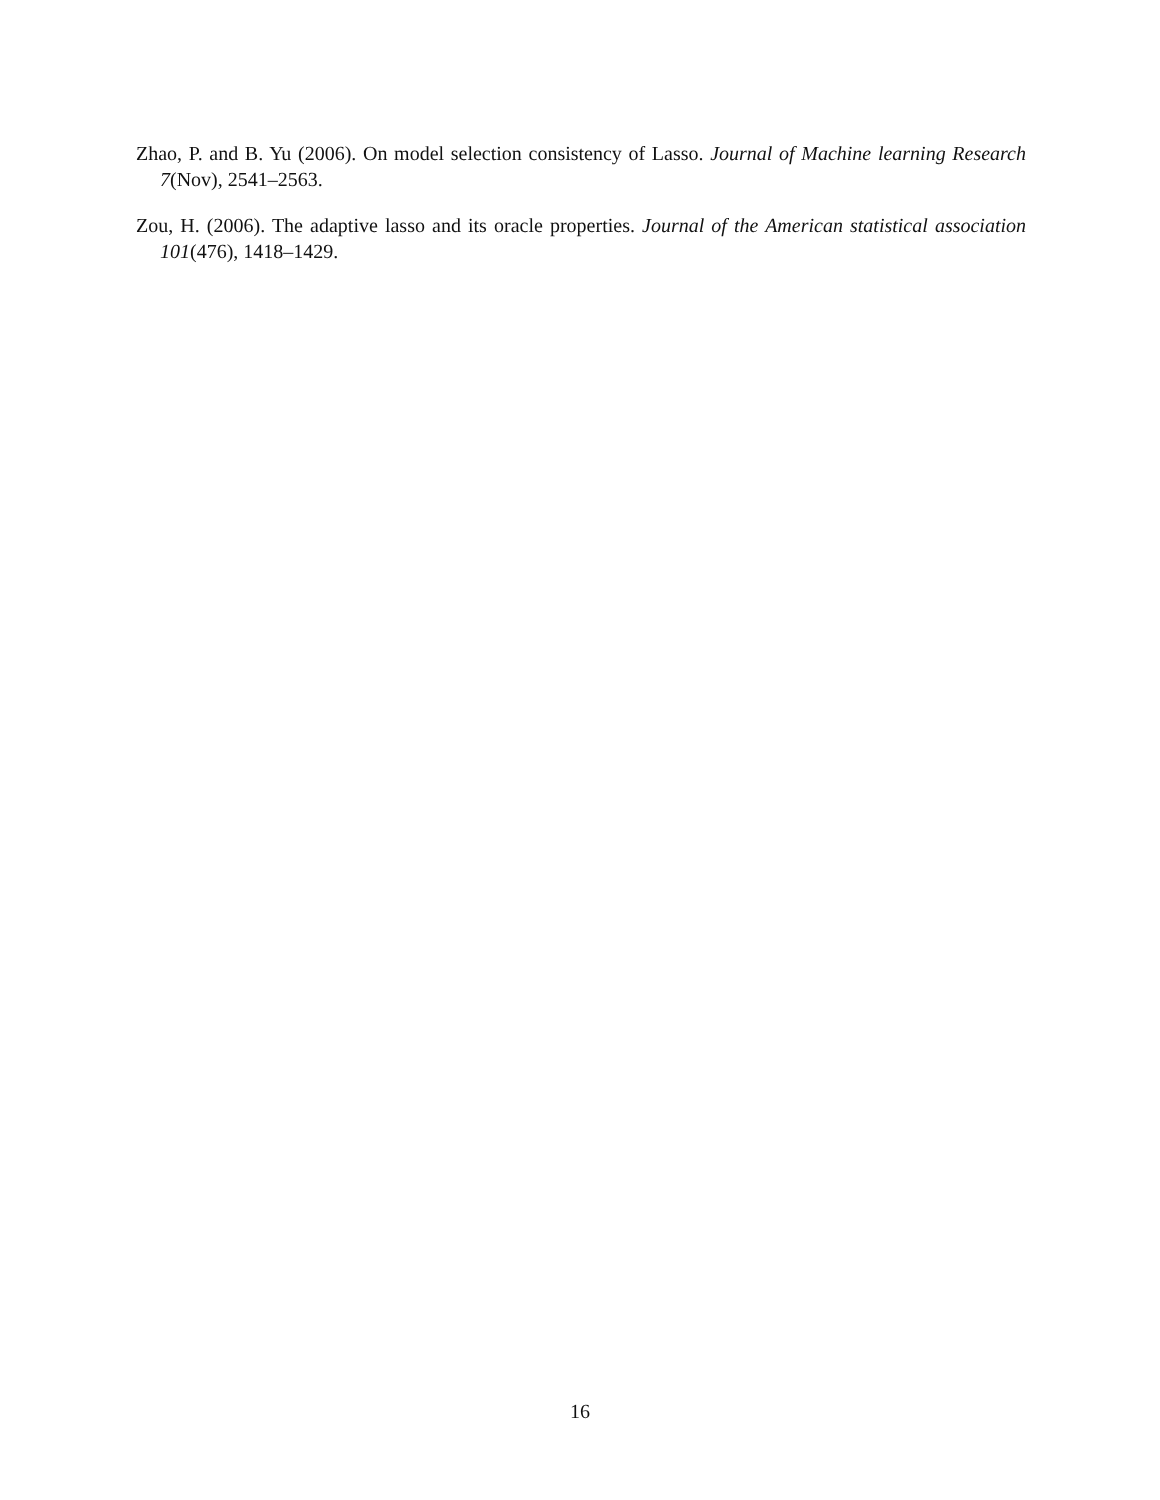Zhao, P. and B. Yu (2006). On model selection consistency of Lasso. Journal of Machine learning Research 7(Nov), 2541–2563.
Zou, H. (2006). The adaptive lasso and its oracle properties. Journal of the American statistical association 101(476), 1418–1429.
16